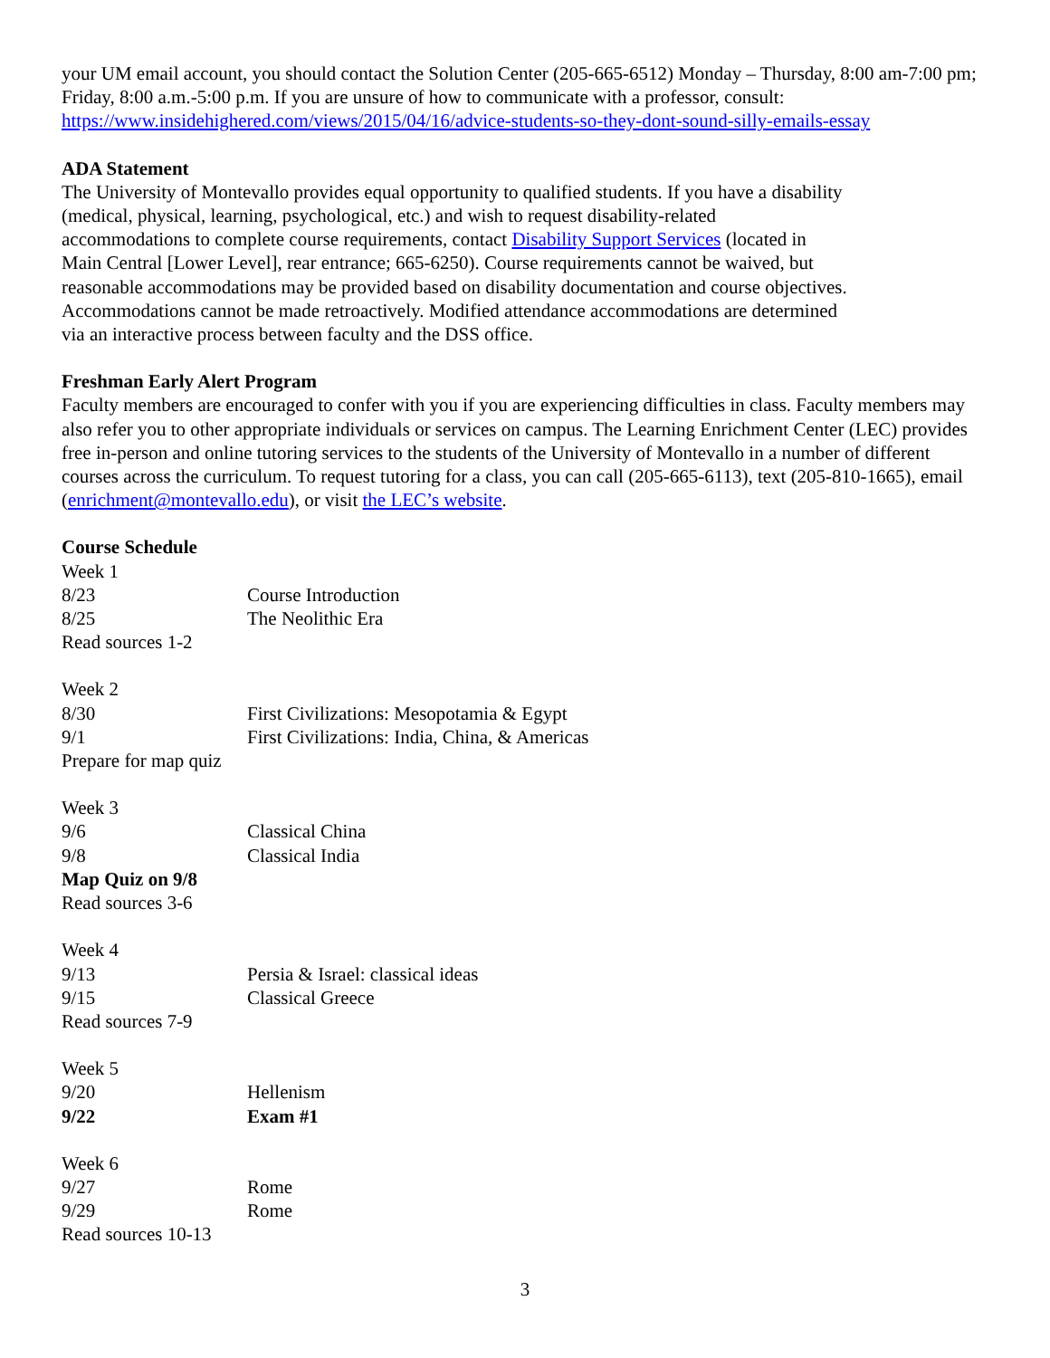your UM email account, you should contact the Solution Center (205-665-6512) Monday – Thursday, 8:00 am-7:00 pm; Friday, 8:00 a.m.-5:00 p.m. If you are unsure of how to communicate with a professor, consult: https://www.insidehighered.com/views/2015/04/16/advice-students-so-they-dont-sound-silly-emails-essay
ADA Statement
The University of Montevallo provides equal opportunity to qualified students. If you have a disability
(medical, physical, learning, psychological, etc.) and wish to request disability-related
accommodations to complete course requirements, contact Disability Support Services (located in
Main Central [Lower Level], rear entrance; 665-6250). Course requirements cannot be waived, but
reasonable accommodations may be provided based on disability documentation and course objectives.
Accommodations cannot be made retroactively. Modified attendance accommodations are determined
via an interactive process between faculty and the DSS office.
Freshman Early Alert Program
Faculty members are encouraged to confer with you if you are experiencing difficulties in class. Faculty members may also refer you to other appropriate individuals or services on campus. The Learning Enrichment Center (LEC) provides free in-person and online tutoring services to the students of the University of Montevallo in a number of different courses across the curriculum. To request tutoring for a class, you can call (205-665-6113), text (205-810-1665), email (enrichment@montevallo.edu), or visit the LEC’s website.
Course Schedule
Week 1
8/23 Course Introduction
8/25 The Neolithic Era
Read sources 1-2
Week 2
8/30 First Civilizations: Mesopotamia & Egypt
9/1 First Civilizations: India, China, & Americas
Prepare for map quiz
Week 3
9/6 Classical China
9/8 Classical India
Map Quiz on 9/8
Read sources 3-6
Week 4
9/13 Persia & Israel: classical ideas
9/15 Classical Greece
Read sources 7-9
Week 5
9/20 Hellenism
9/22 Exam #1
Week 6
9/27 Rome
9/29 Rome
Read sources 10-13
3